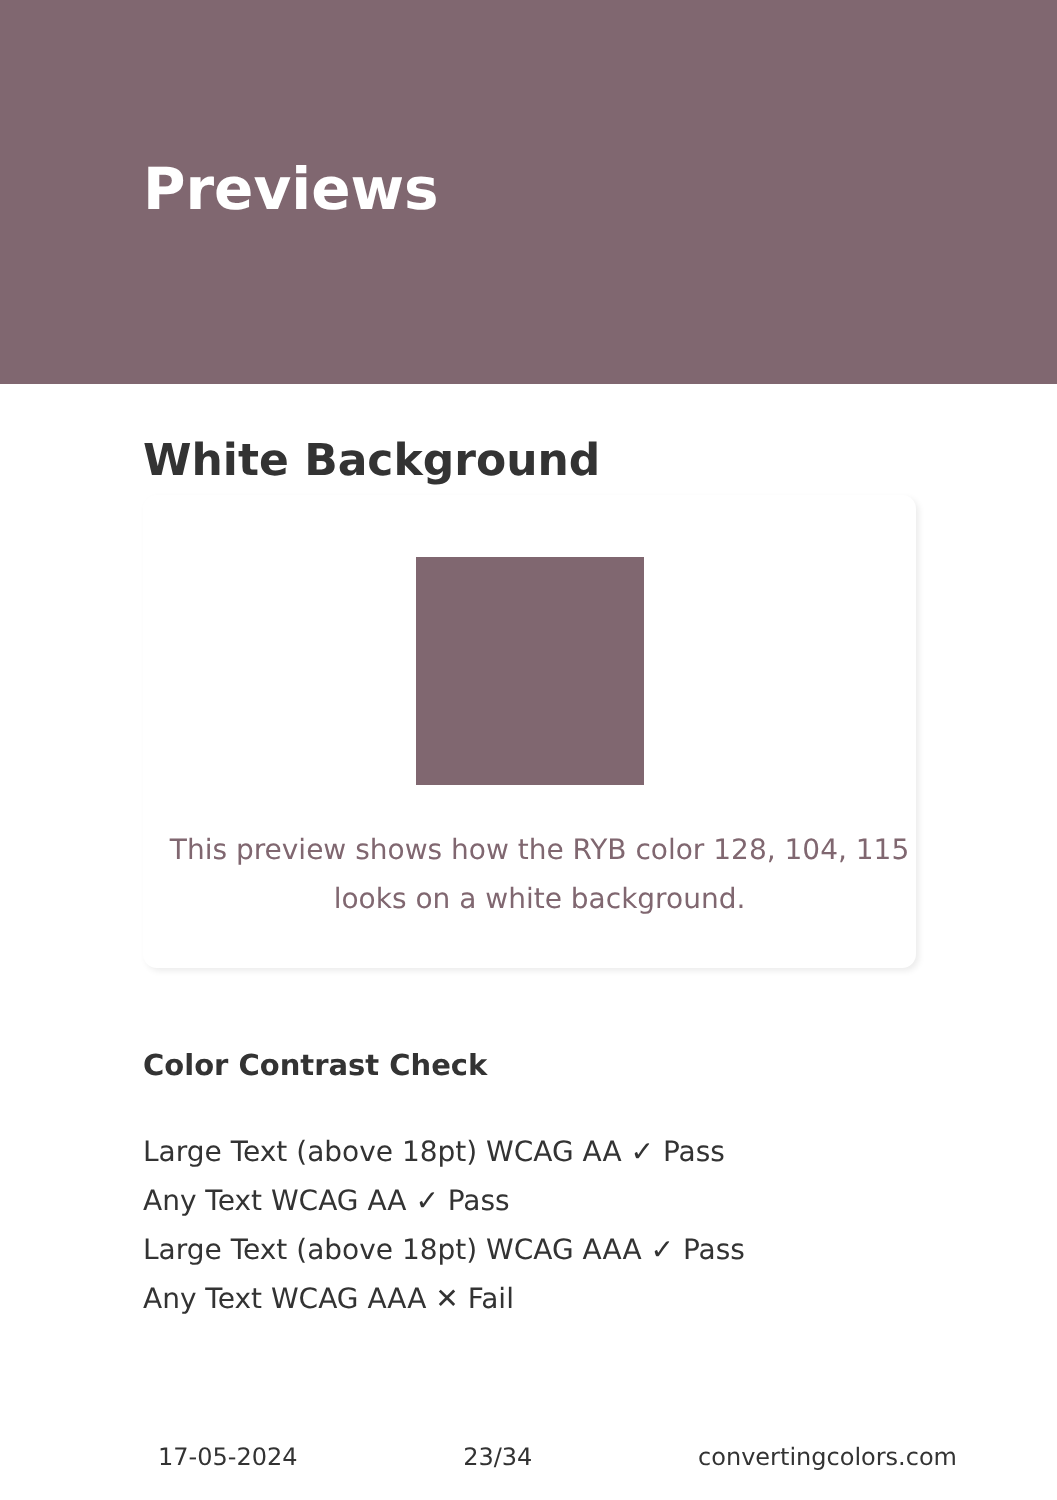Previews
White Background
This preview shows how the RYB color 128, 104, 115 looks on a white background.
Color Contrast Check
Large Text (above 18pt) WCAG AA ✓ Pass
Any Text WCAG AA ✓ Pass
Large Text (above 18pt) WCAG AAA ✓ Pass
Any Text WCAG AAA ✕ Fail
17-05-2024 23/34 convertingcolors.com